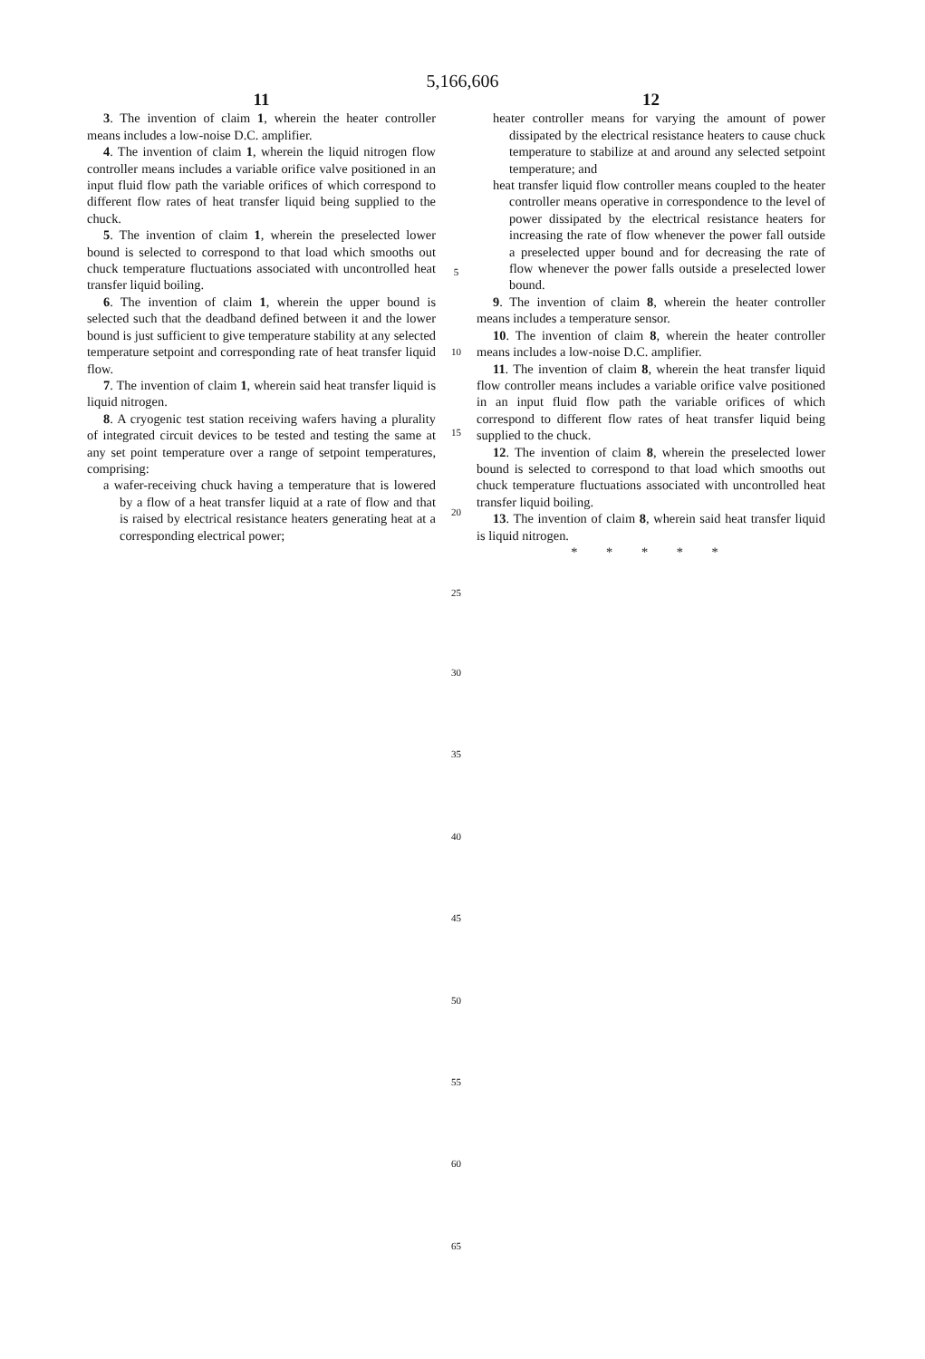5,166,606
11
3. The invention of claim 1, wherein the heater controller means includes a low-noise D.C. amplifier.
4. The invention of claim 1, wherein the liquid nitrogen flow controller means includes a variable orifice valve positioned in an input fluid flow path the variable orifices of which correspond to different flow rates of heat transfer liquid being supplied to the chuck.
5. The invention of claim 1, wherein the preselected lower bound is selected to correspond to that load which smooths out chuck temperature fluctuations associated with uncontrolled heat transfer liquid boiling.
6. The invention of claim 1, wherein the upper bound is selected such that the deadband defined between it and the lower bound is just sufficient to give temperature stability at any selected temperature setpoint and corresponding rate of heat transfer liquid flow.
7. The invention of claim 1, wherein said heat transfer liquid is liquid nitrogen.
8. A cryogenic test station receiving wafers having a plurality of integrated circuit devices to be tested and testing the same at any set point temperature over a range of setpoint temperatures, comprising:
a wafer-receiving chuck having a temperature that is lowered by a flow of a heat transfer liquid at a rate of flow and that is raised by electrical resistance heaters generating heat at a corresponding electrical power;
5
10
15
20
25
30
35
40
45
50
55
60
65
12
heater controller means for varying the amount of power dissipated by the electrical resistance heaters to cause chuck temperature to stabilize at and around any selected setpoint temperature; and
heat transfer liquid flow controller means coupled to the heater controller means operative in correspondence to the level of power dissipated by the electrical resistance heaters for increasing the rate of flow whenever the power fall outside a preselected upper bound and for decreasing the rate of flow whenever the power falls outside a preselected lower bound.
9. The invention of claim 8, wherein the heater controller means includes a temperature sensor.
10. The invention of claim 8, wherein the heater controller means includes a low-noise D.C. amplifier.
11. The invention of claim 8, wherein the heat transfer liquid flow controller means includes a variable orifice valve positioned in an input fluid flow path the variable orifices of which correspond to different flow rates of heat transfer liquid being supplied to the chuck.
12. The invention of claim 8, wherein the preselected lower bound is selected to correspond to that load which smooths out chuck temperature fluctuations associated with uncontrolled heat transfer liquid boiling.
13. The invention of claim 8, wherein said heat transfer liquid is liquid nitrogen.
* * * * *